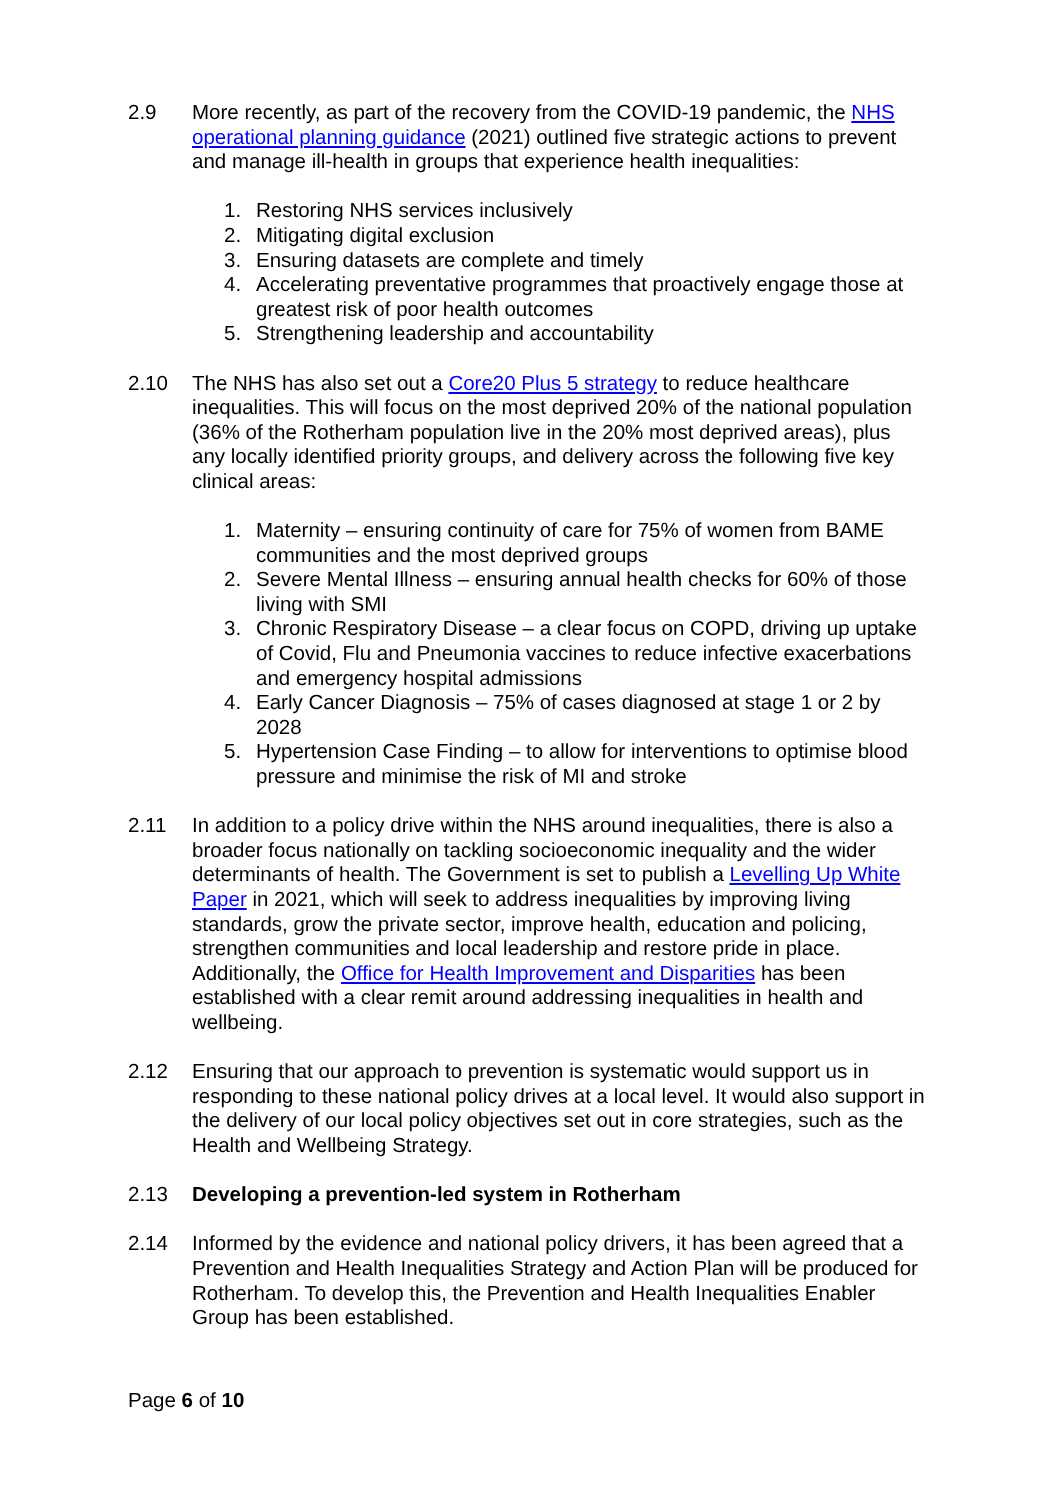2.9 More recently, as part of the recovery from the COVID-19 pandemic, the NHS operational planning guidance (2021) outlined five strategic actions to prevent and manage ill-health in groups that experience health inequalities:
1. Restoring NHS services inclusively
2. Mitigating digital exclusion
3. Ensuring datasets are complete and timely
4. Accelerating preventative programmes that proactively engage those at greatest risk of poor health outcomes
5. Strengthening leadership and accountability
2.10 The NHS has also set out a Core20 Plus 5 strategy to reduce healthcare inequalities. This will focus on the most deprived 20% of the national population (36% of the Rotherham population live in the 20% most deprived areas), plus any locally identified priority groups, and delivery across the following five key clinical areas:
1. Maternity – ensuring continuity of care for 75% of women from BAME communities and the most deprived groups
2. Severe Mental Illness – ensuring annual health checks for 60% of those living with SMI
3. Chronic Respiratory Disease – a clear focus on COPD, driving up uptake of Covid, Flu and Pneumonia vaccines to reduce infective exacerbations and emergency hospital admissions
4. Early Cancer Diagnosis – 75% of cases diagnosed at stage 1 or 2 by 2028
5. Hypertension Case Finding – to allow for interventions to optimise blood pressure and minimise the risk of MI and stroke
2.11 In addition to a policy drive within the NHS around inequalities, there is also a broader focus nationally on tackling socioeconomic inequality and the wider determinants of health. The Government is set to publish a Levelling Up White Paper in 2021, which will seek to address inequalities by improving living standards, grow the private sector, improve health, education and policing, strengthen communities and local leadership and restore pride in place. Additionally, the Office for Health Improvement and Disparities has been established with a clear remit around addressing inequalities in health and wellbeing.
2.12 Ensuring that our approach to prevention is systematic would support us in responding to these national policy drives at a local level. It would also support in the delivery of our local policy objectives set out in core strategies, such as the Health and Wellbeing Strategy.
2.13 Developing a prevention-led system in Rotherham
2.14 Informed by the evidence and national policy drivers, it has been agreed that a Prevention and Health Inequalities Strategy and Action Plan will be produced for Rotherham. To develop this, the Prevention and Health Inequalities Enabler Group has been established.
Page 6 of 10